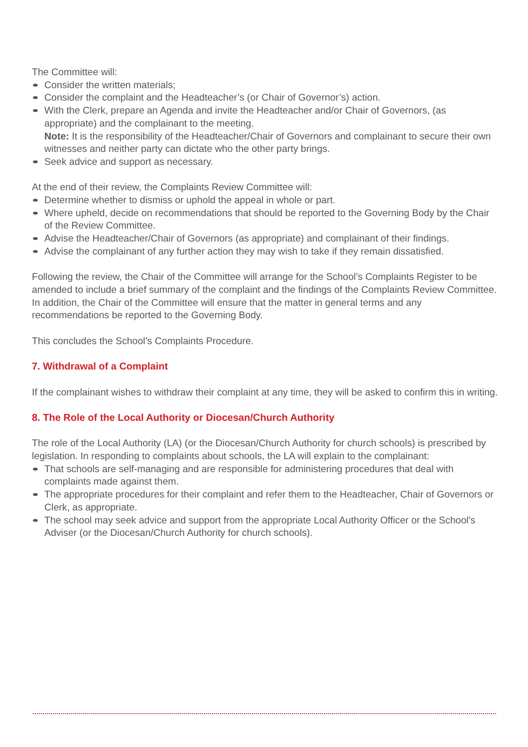The Committee will:
Consider the written materials;
Consider the complaint and the Headteacher’s (or Chair of Governor’s) action.
With the Clerk, prepare an Agenda and invite the Headteacher and/or Chair of Governors, (as appropriate) and the complainant to the meeting.
Note: It is the responsibility of the Headteacher/Chair of Governors and complainant to secure their own witnesses and neither party can dictate who the other party brings.
Seek advice and support as necessary.
At the end of their review, the Complaints Review Committee will:
Determine whether to dismiss or uphold the appeal in whole or part.
Where upheld, decide on recommendations that should be reported to the Governing Body by the Chair of the Review Committee.
Advise the Headteacher/Chair of Governors (as appropriate) and complainant of their findings.
Advise the complainant of any further action they may wish to take if they remain dissatisfied.
Following the review, the Chair of the Committee will arrange for the School’s Complaints Register to be amended to include a brief summary of the complaint and the findings of the Complaints Review Committee. In addition, the Chair of the Committee will ensure that the matter in general terms and any recommendations be reported to the Governing Body.
This concludes the School’s Complaints Procedure.
7. Withdrawal of a Complaint
If the complainant wishes to withdraw their complaint at any time, they will be asked to confirm this in writing.
8. The Role of the Local Authority or Diocesan/Church Authority
The role of the Local Authority (LA) (or the Diocesan/Church Authority for church schools) is prescribed by legislation. In responding to complaints about schools, the LA will explain to the complainant:
That schools are self-managing and are responsible for administering procedures that deal with complaints made against them.
The appropriate procedures for their complaint and refer them to the Headteacher, Chair of Governors or Clerk, as appropriate.
The school may seek advice and support from the appropriate Local Authority Officer or the School’s Adviser (or the Diocesan/Church Authority for church schools).